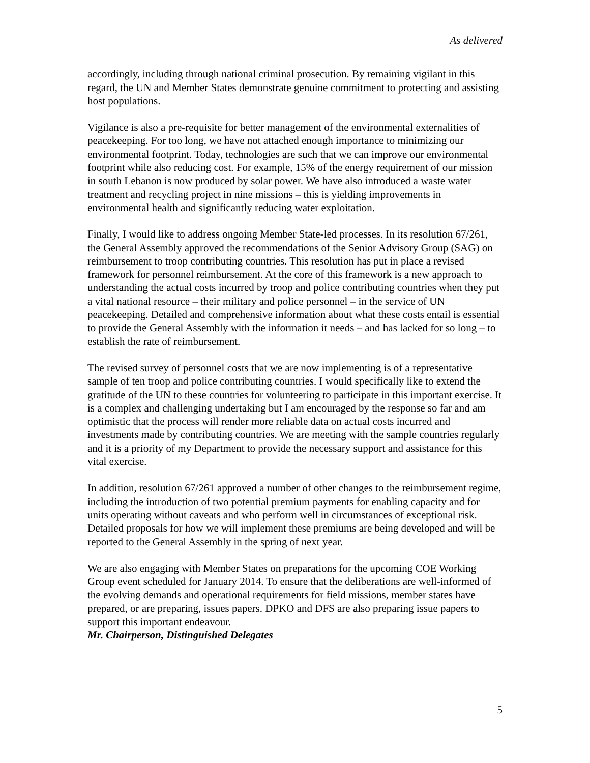As delivered
accordingly, including through national criminal prosecution. By remaining vigilant in this regard, the UN and Member States demonstrate genuine commitment to protecting and assisting host populations.
Vigilance is also a pre-requisite for better management of the environmental externalities of peacekeeping. For too long, we have not attached enough importance to minimizing our environmental footprint. Today, technologies are such that we can improve our environmental footprint while also reducing cost. For example, 15% of the energy requirement of our mission in south Lebanon is now produced by solar power. We have also introduced a waste water treatment and recycling project in nine missions – this is yielding improvements in environmental health and significantly reducing water exploitation.
Finally, I would like to address ongoing Member State-led processes. In its resolution 67/261, the General Assembly approved the recommendations of the Senior Advisory Group (SAG) on reimbursement to troop contributing countries. This resolution has put in place a revised framework for personnel reimbursement. At the core of this framework is a new approach to understanding the actual costs incurred by troop and police contributing countries when they put a vital national resource – their military and police personnel – in the service of UN peacekeeping. Detailed and comprehensive information about what these costs entail is essential to provide the General Assembly with the information it needs – and has lacked for so long – to establish the rate of reimbursement.
The revised survey of personnel costs that we are now implementing is of a representative sample of ten troop and police contributing countries. I would specifically like to extend the gratitude of the UN to these countries for volunteering to participate in this important exercise. It is a complex and challenging undertaking but I am encouraged by the response so far and am optimistic that the process will render more reliable data on actual costs incurred and investments made by contributing countries. We are meeting with the sample countries regularly and it is a priority of my Department to provide the necessary support and assistance for this vital exercise.
In addition, resolution 67/261 approved a number of other changes to the reimbursement regime, including the introduction of two potential premium payments for enabling capacity and for units operating without caveats and who perform well in circumstances of exceptional risk. Detailed proposals for how we will implement these premiums are being developed and will be reported to the General Assembly in the spring of next year.
We are also engaging with Member States on preparations for the upcoming COE Working Group event scheduled for January 2014. To ensure that the deliberations are well-informed of the evolving demands and operational requirements for field missions, member states have prepared, or are preparing, issues papers. DPKO and DFS are also preparing issue papers to support this important endeavour.
Mr. Chairperson, Distinguished Delegates
5